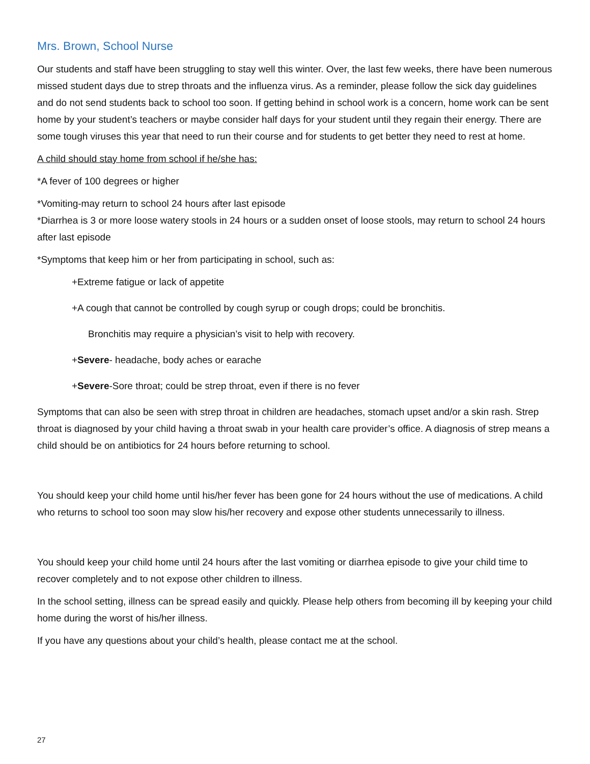Mrs. Brown, School Nurse
Our students and staff have been struggling to stay well this winter. Over, the last few weeks, there have been numerous missed student days due to strep throats and the influenza virus. As a reminder, please follow the sick day guidelines and do not send students back to school too soon. If getting behind in school work is a concern, home work can be sent home by your student’s teachers or maybe consider half days for your student until they regain their energy. There are some tough viruses this year that need to run their course and for students to get better they need to rest at home.
A child should stay home from school if he/she has:
*A fever of 100 degrees or higher
*Vomiting-may return to school 24 hours after last episode
*Diarrhea is 3 or more loose watery stools in 24 hours or a sudden onset of loose stools, may return to school 24 hours after last episode
*Symptoms that keep him or her from participating in school, such as:
+Extreme fatigue or lack of appetite
+A cough that cannot be controlled by cough syrup or cough drops; could be bronchitis.
Bronchitis may require a physician’s visit to help with recovery.
+Severe- headache, body aches or earache
+Severe-Sore throat; could be strep throat, even if there is no fever
Symptoms that can also be seen with strep throat in children are headaches, stomach upset and/or a skin rash. Strep throat is diagnosed by your child having a throat swab in your health care provider’s office. A diagnosis of strep means a child should be on antibiotics for 24 hours before returning to school.
You should keep your child home until his/her fever has been gone for 24 hours without the use of medications. A child who returns to school too soon may slow his/her recovery and expose other students unnecessarily to illness.
You should keep your child home until 24 hours after the last vomiting or diarrhea episode to give your child time to recover completely and to not expose other children to illness.
In the school setting, illness can be spread easily and quickly. Please help others from becoming ill by keeping your child home during the worst of his/her illness.
If you have any questions about your child’s health, please contact me at the school.
27